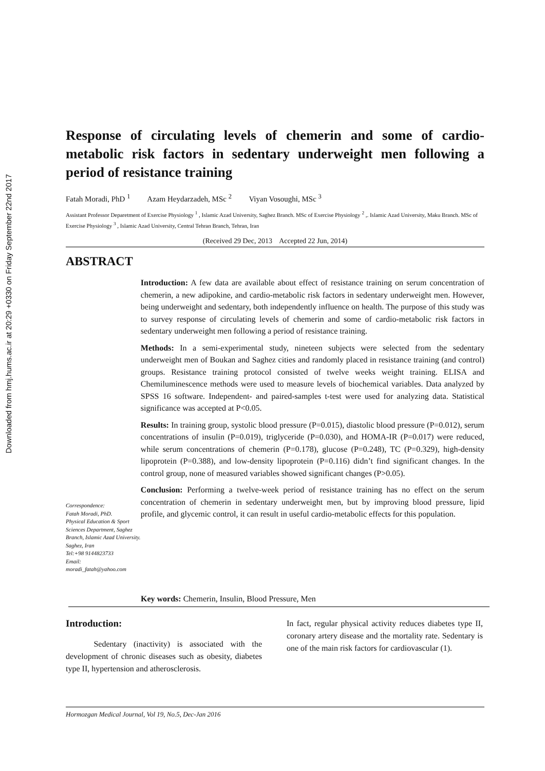Downloaded from hmj.hums.ac.ir at 20:29 +0330 on Friday September 22nd 2017
Response of circulating levels of chemerin and some of cardio-metabolic risk factors in sedentary underweight men following a period of resistance training
Fatah Moradi, PhD <sup>1</sup> Azam Heydarzadeh, MSc <sup>2</sup> Viyan Vosoughi, MSc <sup>3</sup>
Assistant Professor Deparetment of Exercise Physiology <sup>1</sup> , Islamic Azad University, Saghez Branch. MSc of Exercise Physiology <sup>2</sup> ,. Islamic Azad University, Maku Branch. MSc of Exercise Physiology <sup>3</sup> , Islamic Azad University, Central Tehran Branch, Tehran, Iran
(Received 29 Dec, 2013 Accepted 22 Jun, 2014)
ABSTRACT
Correspondence:
Fatah Moradi, PhD.
Physical Education & Sport Sciences Department, Saghez Branch, Islamic Azad University.
Saghez, Iran
Tel:+98 9144823733
Email:
moradi_fatah@yahoo.com
Introduction: A few data are available about effect of resistance training on serum concentration of chemerin, a new adipokine, and cardio-metabolic risk factors in sedentary underweight men. However, being underweight and sedentary, both independently influence on health. The purpose of this study was to survey response of circulating levels of chemerin and some of cardio-metabolic risk factors in sedentary underweight men following a period of resistance training.
Methods: In a semi-experimental study, nineteen subjects were selected from the sedentary underweight men of Boukan and Saghez cities and randomly placed in resistance training (and control) groups. Resistance training protocol consisted of twelve weeks weight training. ELISA and Chemiluminescence methods were used to measure levels of biochemical variables. Data analyzed by SPSS 16 software. Independent- and paired-samples t-test were used for analyzing data. Statistical significance was accepted at P<0.05.
Results: In training group, systolic blood pressure (P=0.015), diastolic blood pressure (P=0.012), serum concentrations of insulin (P=0.019), triglyceride (P=0.030), and HOMA-IR (P=0.017) were reduced, while serum concentrations of chemerin (P=0.178), glucose (P=0.248), TC (P=0.329), high-density lipoprotein (P=0.388), and low-density lipoprotein (P=0.116) didn’t find significant changes. In the control group, none of measured variables showed significant changes (P>0.05).
Conclusion: Performing a twelve-week period of resistance training has no effect on the serum concentration of chemerin in sedentary underweight men, but by improving blood pressure, lipid profile, and glycemic control, it can result in useful cardio-metabolic effects for this population.
Key words: Chemerin, Insulin, Blood Pressure, Men
Introduction:
Sedentary (inactivity) is associated with the development of chronic diseases such as obesity, diabetes type II, hypertension and atherosclerosis.
In fact, regular physical activity reduces diabetes type II, coronary artery disease and the mortality rate. Sedentary is one of the main risk factors for cardiovascular (1).
Hormozgan Medical Journal, Vol 19, No.5, Dec-Jan 2016